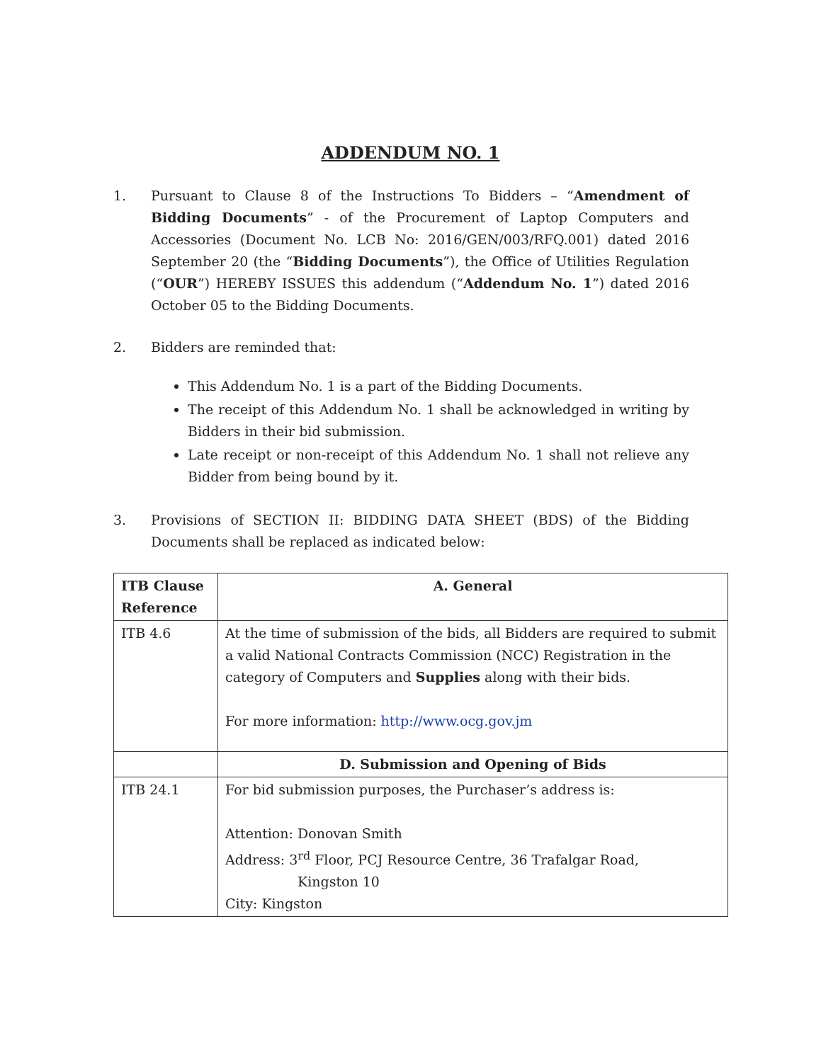ADDENDUM NO. 1
1. Pursuant to Clause 8 of the Instructions To Bidders – “Amendment of Bidding Documents” - of the Procurement of Laptop Computers and Accessories (Document No. LCB No: 2016/GEN/003/RFQ.001) dated 2016 September 20 (the “Bidding Documents”), the Office of Utilities Regulation (“OUR”) HEREBY ISSUES this addendum (“Addendum No. 1”) dated 2016 October 05 to the Bidding Documents.
2. Bidders are reminded that:
This Addendum No. 1 is a part of the Bidding Documents.
The receipt of this Addendum No. 1 shall be acknowledged in writing by Bidders in their bid submission.
Late receipt or non-receipt of this Addendum No. 1 shall not relieve any Bidder from being bound by it.
3. Provisions of SECTION II: BIDDING DATA SHEET (BDS) of the Bidding Documents shall be replaced as indicated below:
| ITB Clause Reference | A. General |
| --- | --- |
| ITB 4.6 | At the time of submission of the bids, all Bidders are required to submit a valid National Contracts Commission (NCC) Registration in the category of Computers and Supplies along with their bids. For more information: http://www.ocg.gov.jm |
| | D. Submission and Opening of Bids |
| ITB 24.1 | For bid submission purposes, the Purchaser’s address is: Attention: Donovan Smith Address: 3<sup>rd</sup> Floor, PCJ Resource Centre, 36 Trafalgar Road, Kingston 10 City: Kingston |